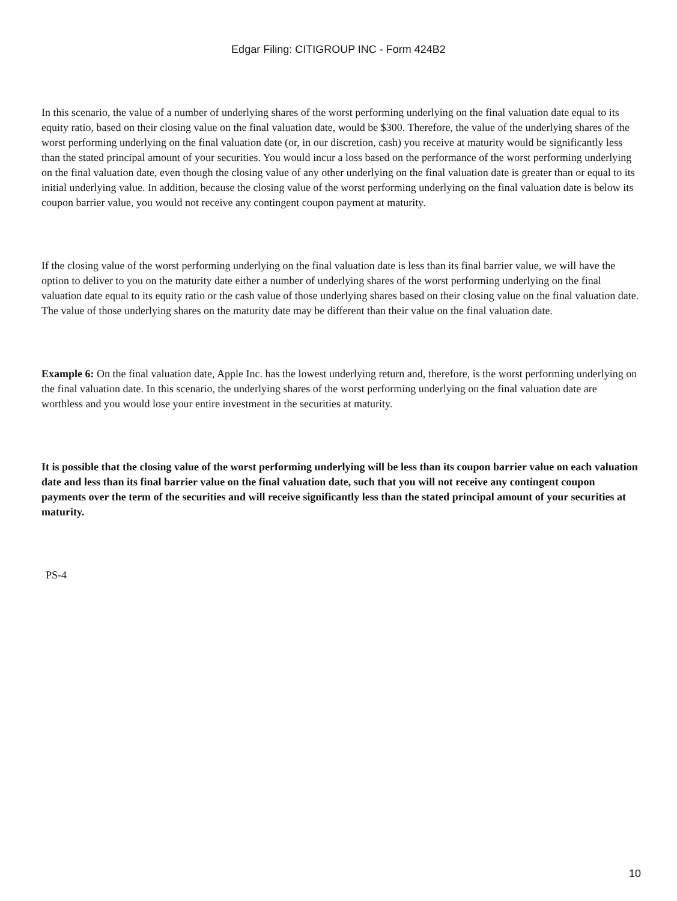Edgar Filing: CITIGROUP INC - Form 424B2
In this scenario, the value of a number of underlying shares of the worst performing underlying on the final valuation date equal to its equity ratio, based on their closing value on the final valuation date, would be $300. Therefore, the value of the underlying shares of the worst performing underlying on the final valuation date (or, in our discretion, cash) you receive at maturity would be significantly less than the stated principal amount of your securities. You would incur a loss based on the performance of the worst performing underlying on the final valuation date, even though the closing value of any other underlying on the final valuation date is greater than or equal to its initial underlying value. In addition, because the closing value of the worst performing underlying on the final valuation date is below its coupon barrier value, you would not receive any contingent coupon payment at maturity.
If the closing value of the worst performing underlying on the final valuation date is less than its final barrier value, we will have the option to deliver to you on the maturity date either a number of underlying shares of the worst performing underlying on the final valuation date equal to its equity ratio or the cash value of those underlying shares based on their closing value on the final valuation date. The value of those underlying shares on the maturity date may be different than their value on the final valuation date.
Example 6: On the final valuation date, Apple Inc. has the lowest underlying return and, therefore, is the worst performing underlying on the final valuation date. In this scenario, the underlying shares of the worst performing underlying on the final valuation date are worthless and you would lose your entire investment in the securities at maturity.
It is possible that the closing value of the worst performing underlying will be less than its coupon barrier value on each valuation date and less than its final barrier value on the final valuation date, such that you will not receive any contingent coupon payments over the term of the securities and will receive significantly less than the stated principal amount of your securities at maturity.
PS-4
10